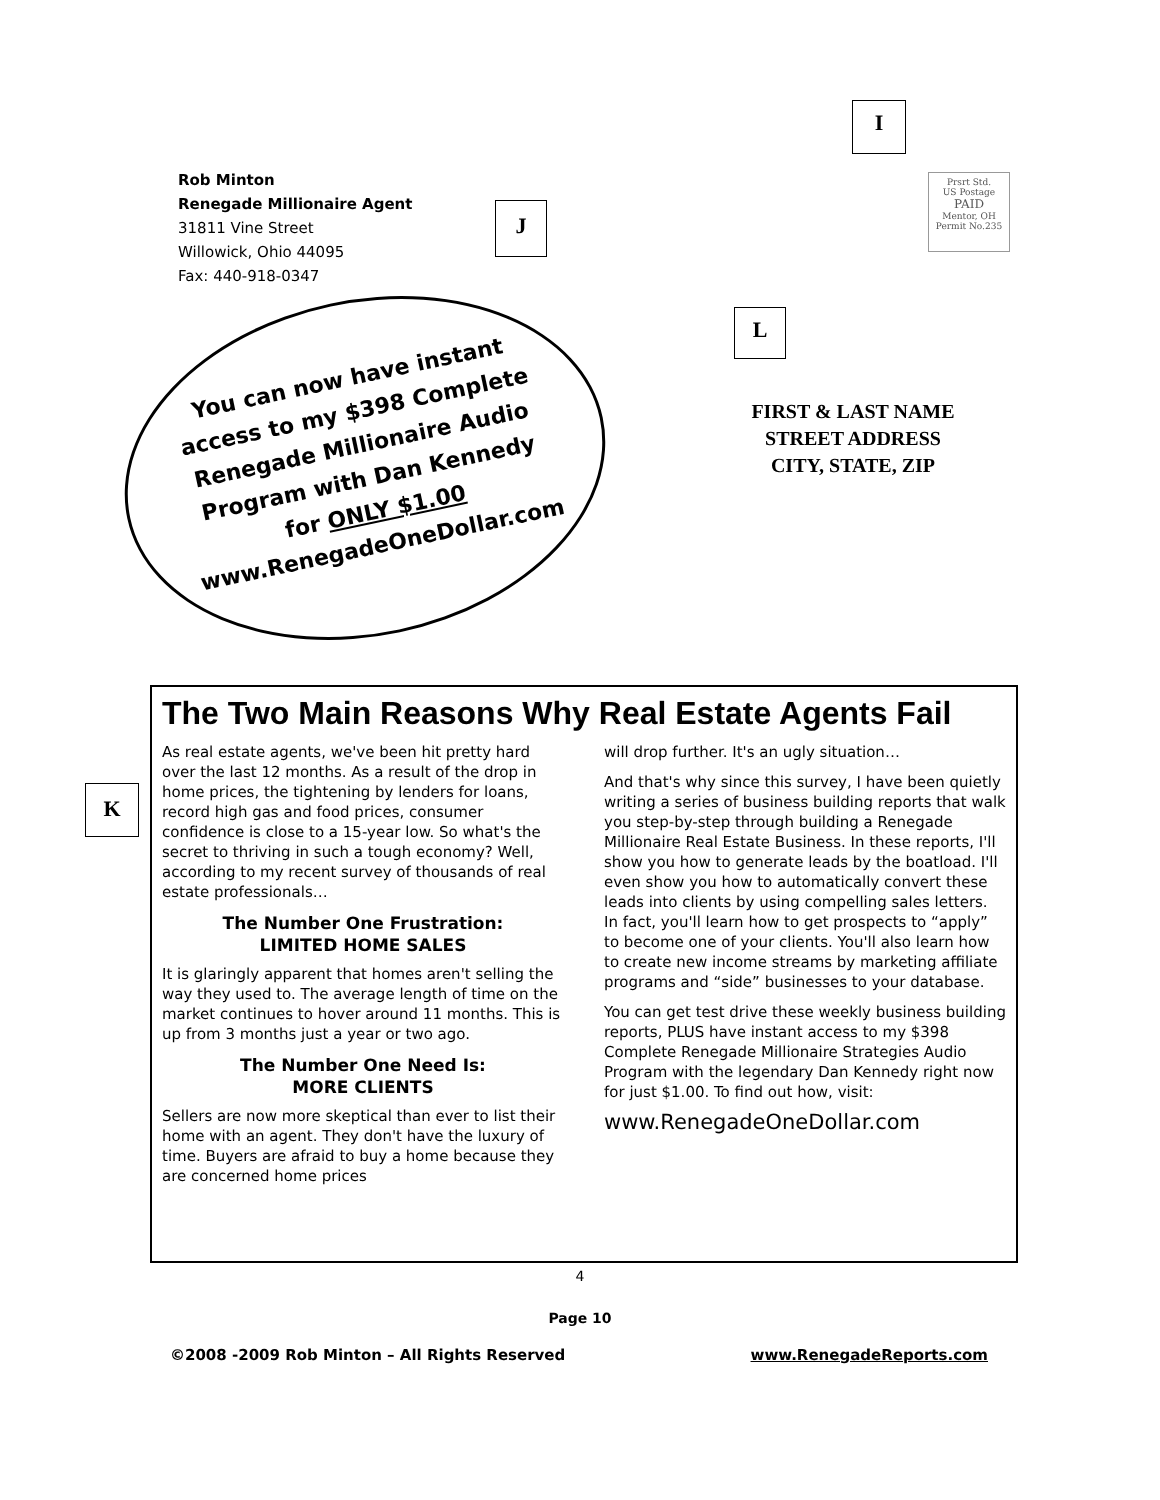I
J
L
K
Rob Minton
Renegade Millionaire Agent
31811 Vine Street
Willowick, Ohio 44095
Fax: 440-918-0347
Prsrt Std.
US Postage
PAID
Mentor, OH
Permit No.235
You can now have instant access to my $398 Complete Renegade Millionaire Audio Program with Dan Kennedy for ONLY $1.00
www.RenegadeOneDollar.com
FIRST & LAST NAME
STREET ADDRESS
CITY, STATE, ZIP
The Two Main Reasons Why Real Estate Agents Fail
As real estate agents, we've been hit pretty hard over the last 12 months. As a result of the drop in home prices, the tightening by lenders for loans, record high gas and food prices, consumer confidence is close to a 15-year low. So what's the secret to thriving in such a tough economy? Well, according to my recent survey of thousands of real estate professionals…
The Number One Frustration:
LIMITED HOME SALES
It is glaringly apparent that homes aren't selling the way they used to. The average length of time on the market continues to hover around 11 months. This is up from 3 months just a year or two ago.
The Number One Need Is:
MORE CLIENTS
Sellers are now more skeptical than ever to list their home with an agent. They don't have the luxury of time. Buyers are afraid to buy a home because they are concerned home prices
will drop further. It's an ugly situation…
And that's why since this survey, I have been quietly writing a series of business building reports that walk you step-by-step through building a Renegade Millionaire Real Estate Business. In these reports, I'll show you how to generate leads by the boatload. I'll even show you how to automatically convert these leads into clients by using compelling sales letters. In fact, you'll learn how to get prospects to “apply” to become one of your clients. You'll also learn how to create new income streams by marketing affiliate programs and “side” businesses to your database.
You can get test drive these weekly business building reports, PLUS have instant access to my $398 Complete Renegade Millionaire Strategies Audio Program with the legendary Dan Kennedy right now for just $1.00. To find out how, visit:
www.RenegadeOneDollar.com
4
Page 10
©2008 -2009 Rob Minton – All Rights Reserved www.RenegadeReports.com